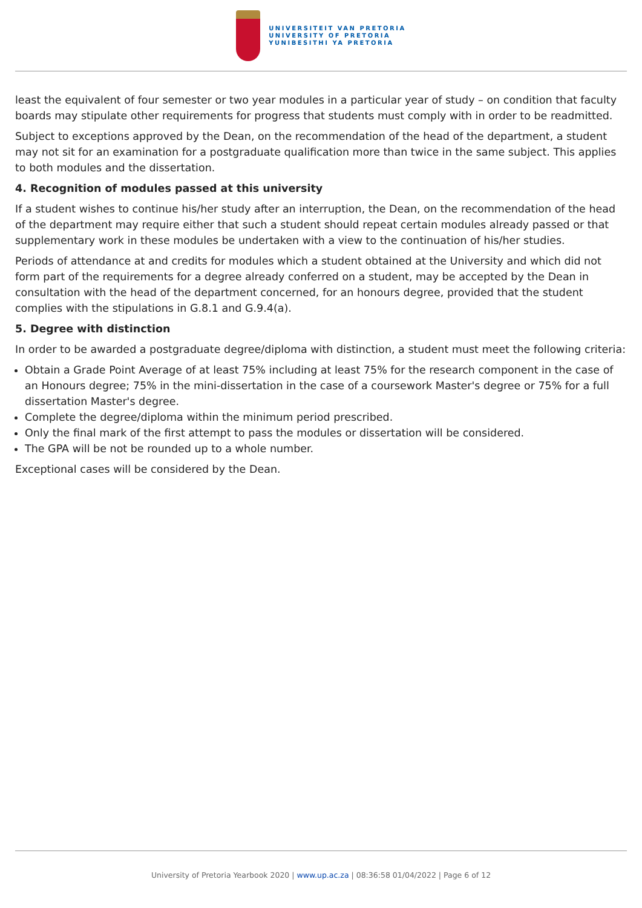UNIVERSITEIT VAN PRETORIA
UNIVERSITY OF PRETORIA
YUNIBESITHI YA PRETORIA
least the equivalent of four semester or two year modules in a particular year of study – on condition that faculty boards may stipulate other requirements for progress that students must comply with in order to be readmitted.
Subject to exceptions approved by the Dean, on the recommendation of the head of the department, a student may not sit for an examination for a postgraduate qualification more than twice in the same subject. This applies to both modules and the dissertation.
4. Recognition of modules passed at this university
If a student wishes to continue his/her study after an interruption, the Dean, on the recommendation of the head of the department may require either that such a student should repeat certain modules already passed or that supplementary work in these modules be undertaken with a view to the continuation of his/her studies.
Periods of attendance at and credits for modules which a student obtained at the University and which did not form part of the requirements for a degree already conferred on a student, may be accepted by the Dean in consultation with the head of the department concerned, for an honours degree, provided that the student complies with the stipulations in G.8.1 and G.9.4(a).
5. Degree with distinction
In order to be awarded a postgraduate degree/diploma with distinction, a student must meet the following criteria:
Obtain a Grade Point Average of at least 75% including at least 75% for the research component in the case of an Honours degree; 75% in the mini-dissertation in the case of a coursework Master's degree or 75% for a full dissertation Master's degree.
Complete the degree/diploma within the minimum period prescribed.
Only the final mark of the first attempt to pass the modules or dissertation will be considered.
The GPA will be not be rounded up to a whole number.
Exceptional cases will be considered by the Dean.
University of Pretoria Yearbook 2020 | www.up.ac.za | 08:36:58 01/04/2022 | Page 6 of 12